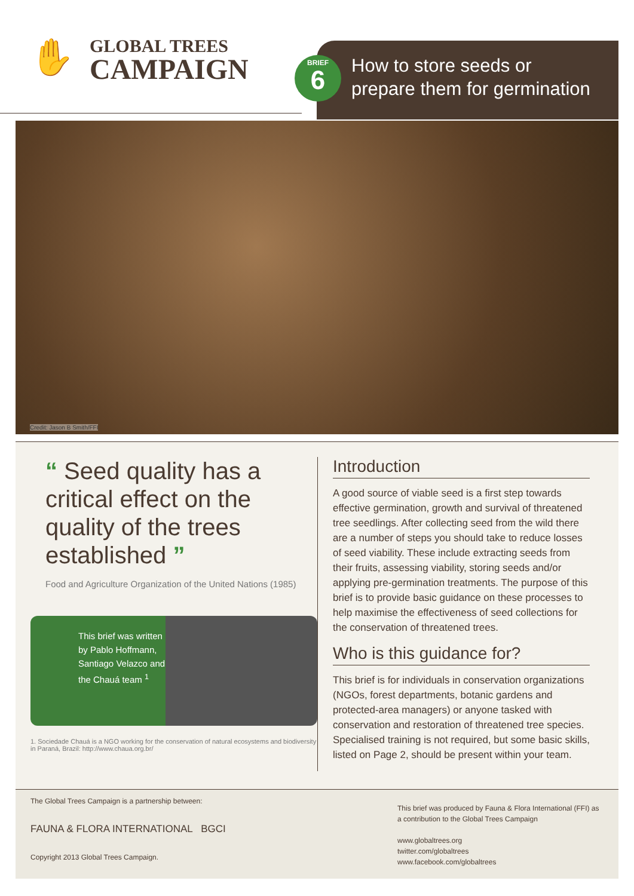✋
GLOBAL TREES
CAMPAIGN
BRIEF
6
How to store seeds or
prepare them for germination
Credit: Jason B Smith/FFI
“ Seed quality has a critical effect on the quality of the trees established ”
Food and Agriculture Organization of the United Nations (1985)
This brief was written by Pablo Hoffmann, Santiago Velazco and the Chauá team <sup>1</sup>
1. Sociedade Chauá is a NGO working for the conservation of natural ecosystems and biodiversity in Paraná, Brazil: http://www.chaua.org.br/
Introduction
A good source of viable seed is a first step towards effective germination, growth and survival of threatened tree seedlings. After collecting seed from the wild there are a number of steps you should take to reduce losses of seed viability. These include extracting seeds from their fruits, assessing viability, storing seeds and/or applying pre-germination treatments. The purpose of this brief is to provide basic guidance on these processes to help maximise the effectiveness of seed collections for the conservation of threatened trees.
Who is this guidance for?
This brief is for individuals in conservation organizations (NGOs, forest departments, botanic gardens and protected-area managers) or anyone tasked with conservation and restoration of threatened tree species. Specialised training is not required, but some basic skills, listed on Page 2, should be present within your team.
The Global Trees Campaign is a partnership between:
FAUNA & FLORA INTERNATIONAL BGCI
Copyright 2013 Global Trees Campaign.
This brief was produced by Fauna & Flora International (FFI) as a contribution to the Global Trees Campaign
www.globaltrees.org
twitter.com/globaltrees
www.facebook.com/globaltrees